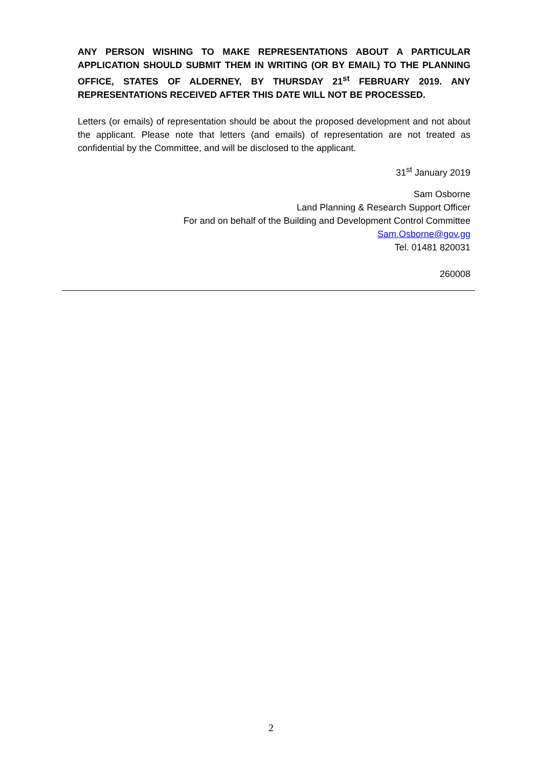ANY PERSON WISHING TO MAKE REPRESENTATIONS ABOUT A PARTICULAR APPLICATION SHOULD SUBMIT THEM IN WRITING (OR BY EMAIL) TO THE PLANNING OFFICE, STATES OF ALDERNEY, BY THURSDAY 21<sup>st</sup> FEBRUARY 2019. ANY REPRESENTATIONS RECEIVED AFTER THIS DATE WILL NOT BE PROCESSED.
Letters (or emails) of representation should be about the proposed development and not about the applicant. Please note that letters (and emails) of representation are not treated as confidential by the Committee, and will be disclosed to the applicant.
31<sup>st</sup> January 2019
Sam Osborne
Land Planning & Research Support Officer
For and on behalf of the Building and Development Control Committee
Sam.Osborne@gov.gg
Tel. 01481 820031
260008
2